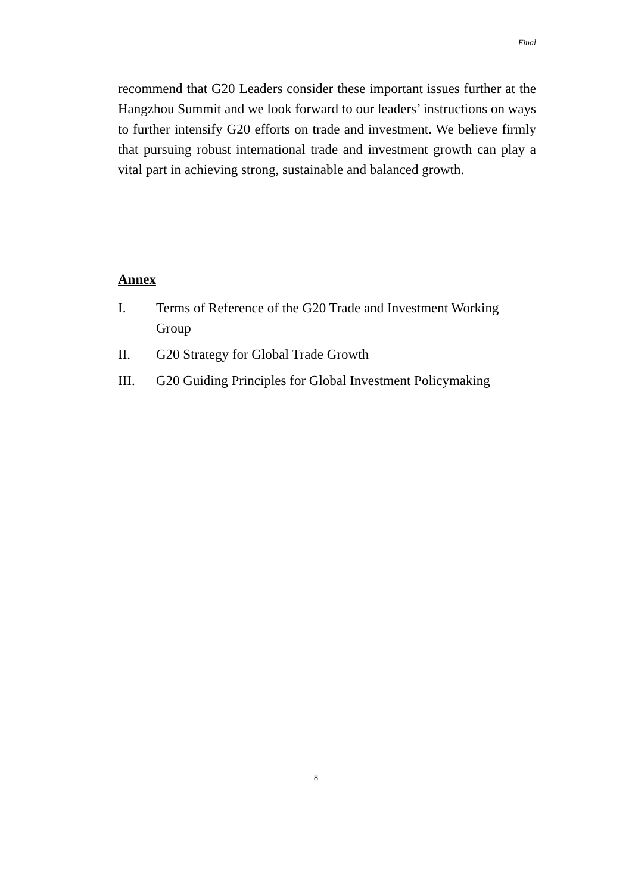Final
recommend that G20 Leaders consider these important issues further at the Hangzhou Summit and we look forward to our leaders’ instructions on ways to further intensify G20 efforts on trade and investment. We believe firmly that pursuing robust international trade and investment growth can play a vital part in achieving strong, sustainable and balanced growth.
Annex
I. Terms of Reference of the G20 Trade and Investment Working Group
II. G20 Strategy for Global Trade Growth
III. G20 Guiding Principles for Global Investment Policymaking
8